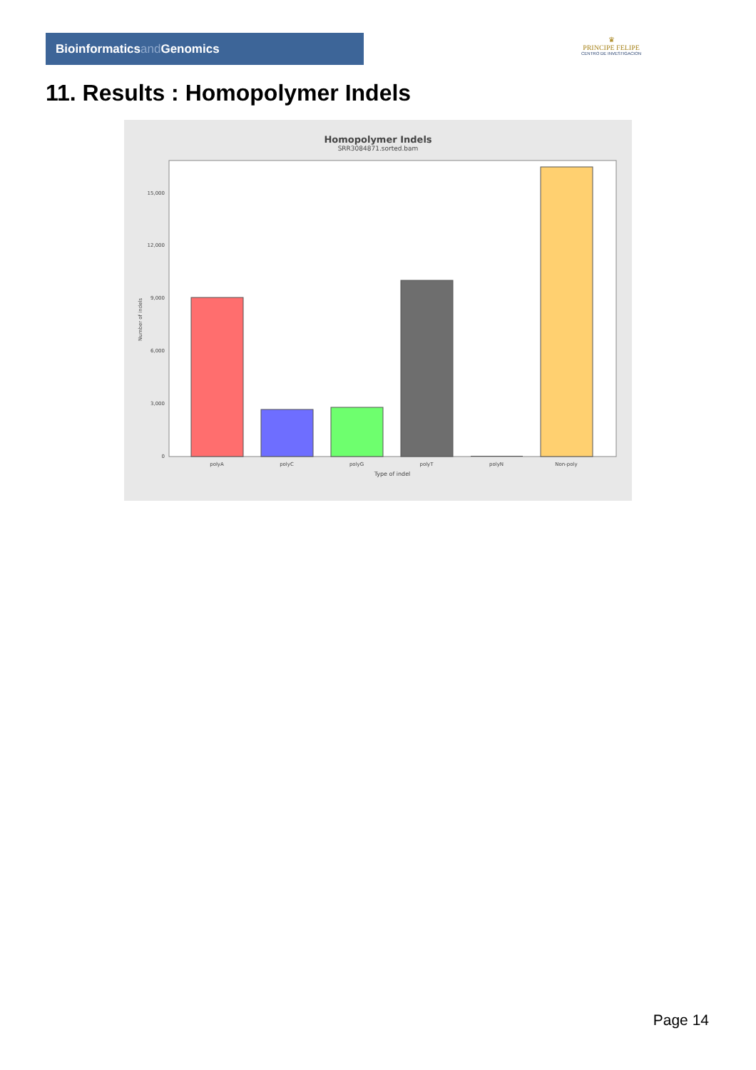Bioinformaticsand Genomics
♛
PRINCIPE FELIPE
CENTRO DE INVESTIGACION
11. Results : Homopolymer Indels
Homopolymer Indels
SRR3084871.sorted.bam
Number of indels
0
3,000
6,000
9,000
12,000
15,000
polyA
polyC
polyG
polyT
polyN
Non-poly
Type of indel
Page 14